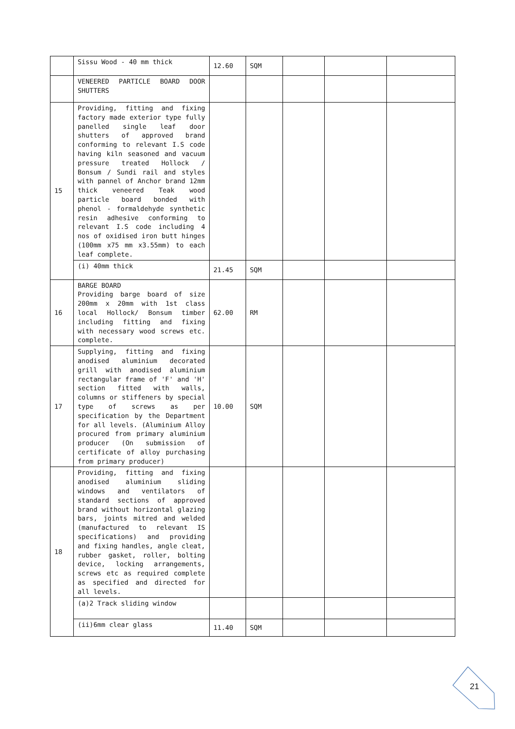| | Sissu Wood - 40 mm thick | 12.60 | SQM | | | |
| | VENEERED PARTICLE BOARD DOOR SHUTTERS | | | | | |
| 15 | Providing, fitting and fixing factory made exterior type fully panelled single leaf door shutters of approved brand conforming to relevant I.S code having kiln seasoned and vacuum pressure treated Hollock / Bonsum / Sundi rail and styles with pannel of Anchor brand 12mm thick veneered Teak wood particle board bonded with phenol - formaldehyde synthetic resin adhesive conforming to relevant I.S code including 4 nos of oxidised iron butt hinges (100mm x75 mm x3.55mm) to each leaf complete. | | | | | |
| | (i) 40mm thick | 21.45 | SQM | | | |
| 16 | BARGE BOARD Providing barge board of size 200mm x 20mm with 1st class local Hollock/ Bonsum timber including fitting and fixing with necessary wood screws etc. complete. | 62.00 | RM | | | |
| 17 | Supplying, fitting and fixing anodised aluminium decorated grill with anodised aluminium rectangular frame of 'F' and 'H' section fitted with walls, columns or stiffeners by special type of screws as per specification by the Department for all levels. (Aluminium Alloy procured from primary aluminium producer (On submission of certificate of alloy purchasing from primary producer) | 10.00 | SQM | | | |
| 18 | Providing, fitting and fixing anodised aluminium sliding windows and ventilators of standard sections of approved brand without horizontal glazing bars, joints mitred and welded (manufactured to relevant IS specifications) and providing and fixing handles, angle cleat, rubber gasket, roller, bolting device, locking arrangements, screws etc as required complete as specified and directed for all levels. | | | | | |
| | (a)2 Track sliding window | | | | | |
| | (ii)6mm clear glass | 11.40 | SQM | | | |
21